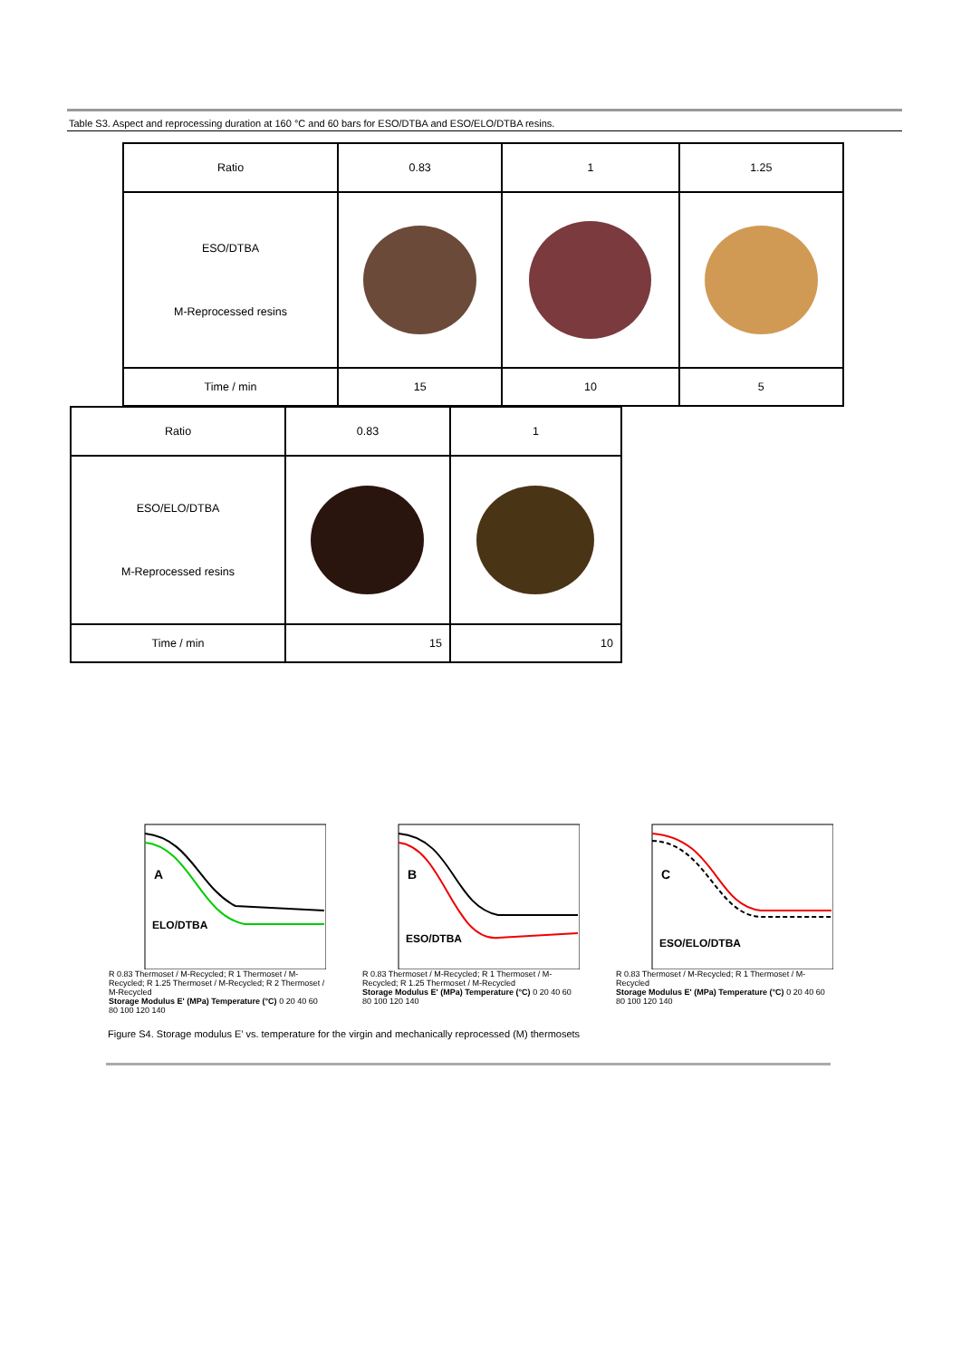Table S3. Aspect and reprocessing duration at 160 °C and 60 bars for ESO/DTBA and ESO/ELO/DTBA resins.
| Ratio | 0.83 | 1 | 1.25 |
| ESO/DTBA M-Reprocessed resins | | | |
| Time / min | 15 | 10 | 5 |
| Ratio | 0.83 | 1 |
| ESO/ELO/DTBA M-Reprocessed resins | | |
| Time / min | 15 | 10 |
A
ELO/DTBA
R 0.83 Thermoset / M-Recycled; R 1 Thermoset / M-Recycled; R 1.25 Thermoset / M-Recycled; R 2 Thermoset / M-Recycled
Storage Modulus E' (MPa) Temperature (°C) 0 20 40 60 80 100 120 140
B
ESO/DTBA
R 0.83 Thermoset / M-Recycled; R 1 Thermoset / M-Recycled; R 1.25 Thermoset / M-Recycled
Storage Modulus E' (MPa) Temperature (°C) 0 20 40 60 80 100 120 140
C
ESO/ELO/DTBA
R 0.83 Thermoset / M-Recycled; R 1 Thermoset / M-Recycled
Storage Modulus E' (MPa) Temperature (°C) 0 20 40 60 80 100 120 140
Figure S4. Storage modulus E’ vs. temperature for the virgin and mechanically reprocessed (M) thermosets